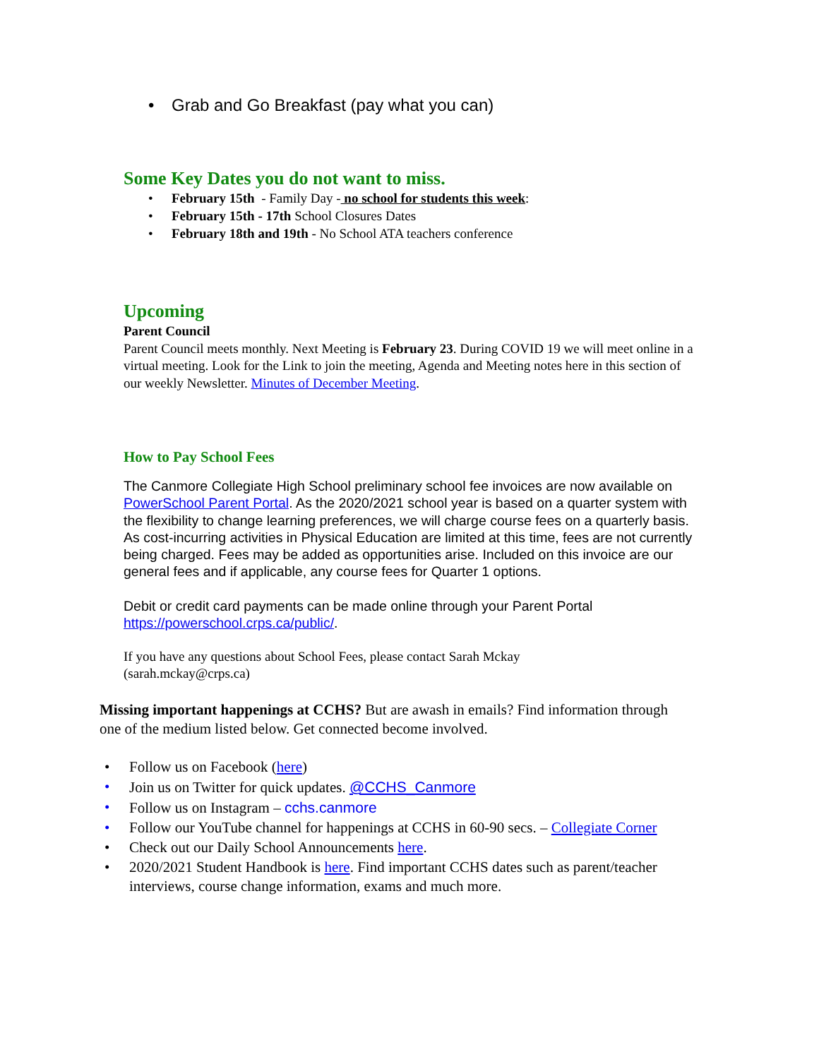• Grab and Go Breakfast (pay what you can)
Some Key Dates you do not want to miss.
• February 15th - Family Day - no school for students this week:
• February 15th - 17th School Closures Dates
• February 18th and 19th - No School ATA teachers conference
Upcoming
Parent Council
Parent Council meets monthly. Next Meeting is February 23. During COVID 19 we will meet online in a virtual meeting. Look for the Link to join the meeting, Agenda and Meeting notes here in this section of our weekly Newsletter. Minutes of December Meeting.
How to Pay School Fees
The Canmore Collegiate High School preliminary school fee invoices are now available on PowerSchool Parent Portal. As the 2020/2021 school year is based on a quarter system with the flexibility to change learning preferences, we will charge course fees on a quarterly basis. As cost-incurring activities in Physical Education are limited at this time, fees are not currently being charged. Fees may be added as opportunities arise. Included on this invoice are our general fees and if applicable, any course fees for Quarter 1 options.
Debit or credit card payments can be made online through your Parent Portal https://powerschool.crps.ca/public/.
If you have any questions about School Fees, please contact Sarah Mckay
(sarah.mckay@crps.ca)
Missing important happenings at CCHS? But are awash in emails? Find information through one of the medium listed below. Get connected become involved.
• Follow us on Facebook (here)
• Join us on Twitter for quick updates. @CCHS_Canmore
• Follow us on Instagram – cchs.canmore
• Follow our YouTube channel for happenings at CCHS in 60-90 secs. – Collegiate Corner
• Check out our Daily School Announcements here.
• 2020/2021 Student Handbook is here. Find important CCHS dates such as parent/teacher interviews, course change information, exams and much more.